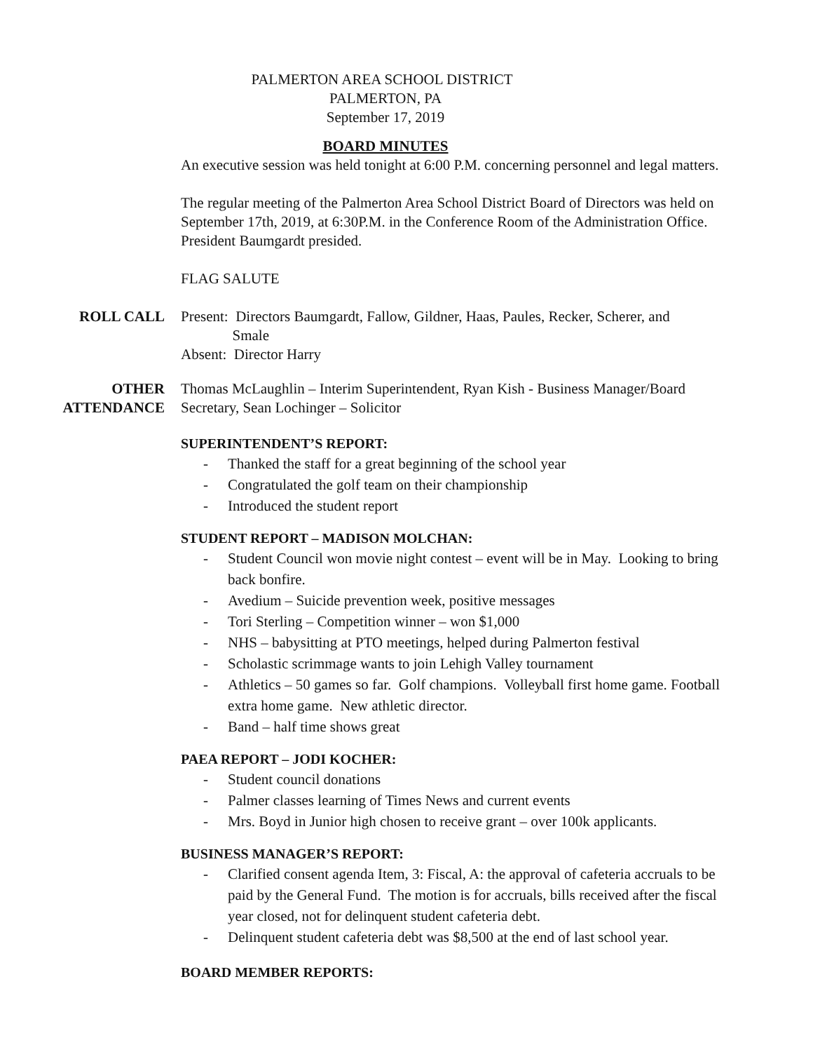PALMERTON AREA SCHOOL DISTRICT
PALMERTON, PA
September 17, 2019
BOARD MINUTES
An executive session was held tonight at 6:00 P.M. concerning personnel and legal matters.
The regular meeting of the Palmerton Area School District Board of Directors was held on September 17th, 2019, at 6:30P.M. in the Conference Room of the Administration Office. President Baumgardt presided.
FLAG SALUTE
ROLL CALL Present: Directors Baumgardt, Fallow, Gildner, Haas, Paules, Recker, Scherer, and
Smale
Absent: Director Harry
OTHER
ATTENDANCE
Thomas McLaughlin – Interim Superintendent, Ryan Kish - Business Manager/Board Secretary, Sean Lochinger – Solicitor
SUPERINTENDENT’S REPORT:
- Thanked the staff for a great beginning of the school year
- Congratulated the golf team on their championship
- Introduced the student report
STUDENT REPORT – MADISON MOLCHAN:
- Student Council won movie night contest – event will be in May. Looking to bring back bonfire.
- Avedium – Suicide prevention week, positive messages
- Tori Sterling – Competition winner – won $1,000
- NHS – babysitting at PTO meetings, helped during Palmerton festival
- Scholastic scrimmage wants to join Lehigh Valley tournament
- Athletics – 50 games so far. Golf champions. Volleyball first home game. Football extra home game. New athletic director.
- Band – half time shows great
PAEA REPORT – JODI KOCHER:
- Student council donations
- Palmer classes learning of Times News and current events
- Mrs. Boyd in Junior high chosen to receive grant – over 100k applicants.
BUSINESS MANAGER’S REPORT:
- Clarified consent agenda Item, 3: Fiscal, A: the approval of cafeteria accruals to be paid by the General Fund. The motion is for accruals, bills received after the fiscal year closed, not for delinquent student cafeteria debt.
- Delinquent student cafeteria debt was $8,500 at the end of last school year.
BOARD MEMBER REPORTS: